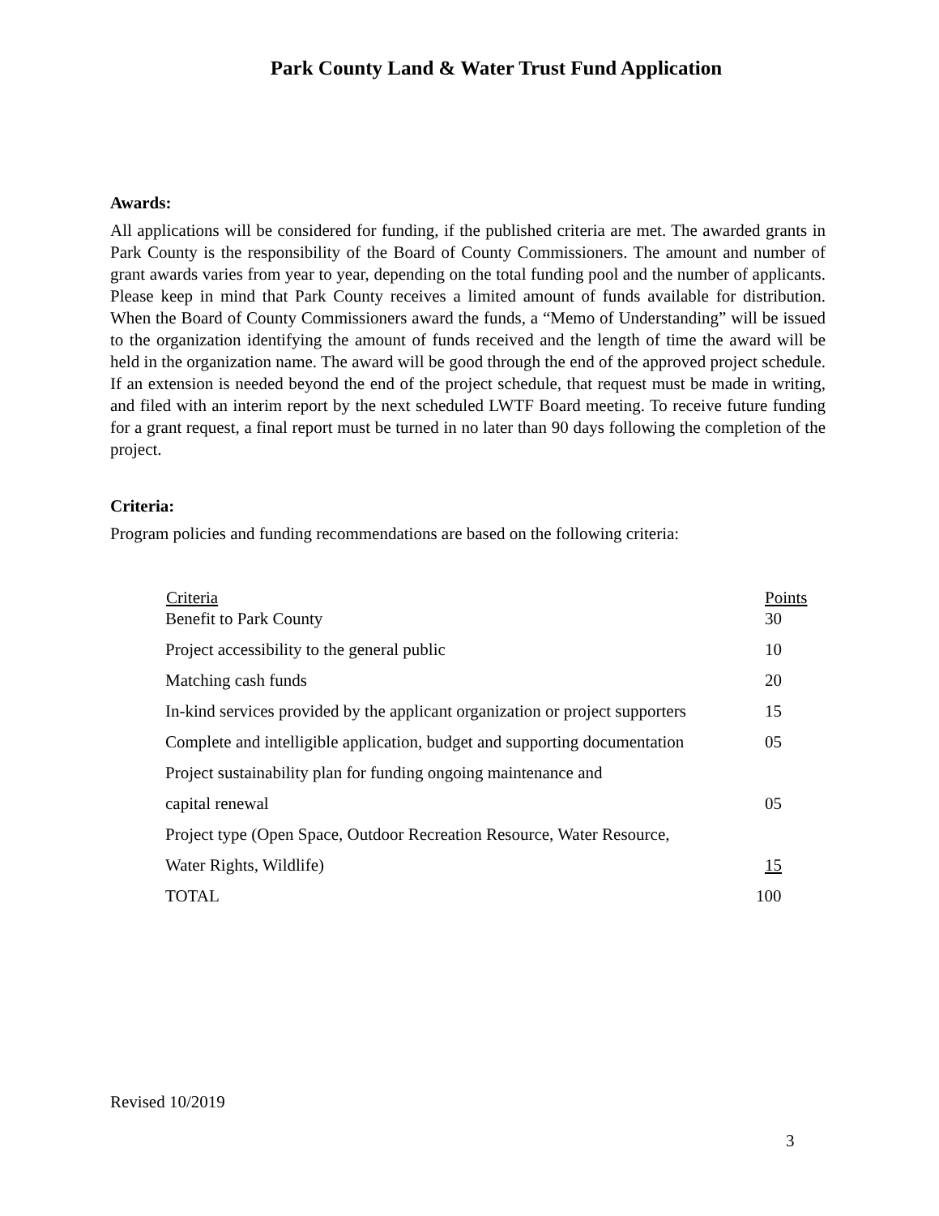Park County Land & Water Trust Fund Application
Awards:
All applications will be considered for funding, if the published criteria are met. The awarded grants in Park County is the responsibility of the Board of County Commissioners. The amount and number of grant awards varies from year to year, depending on the total funding pool and the number of applicants. Please keep in mind that Park County receives a limited amount of funds available for distribution. When the Board of County Commissioners award the funds, a “Memo of Understanding” will be issued to the organization identifying the amount of funds received and the length of time the award will be held in the organization name. The award will be good through the end of the approved project schedule. If an extension is needed beyond the end of the project schedule, that request must be made in writing, and filed with an interim report by the next scheduled LWTF Board meeting. To receive future funding for a grant request, a final report must be turned in no later than 90 days following the completion of the project.
Criteria:
Program policies and funding recommendations are based on the following criteria:
| Criteria | Points |
| --- | --- |
| Benefit to Park County | 30 |
| Project accessibility to the general public | 10 |
| Matching cash funds | 20 |
| In-kind services provided by the applicant organization or project supporters | 15 |
| Complete and intelligible application, budget and supporting documentation | 05 |
| Project sustainability plan for funding ongoing maintenance and | |
| capital renewal | 05 |
| Project type (Open Space, Outdoor Recreation Resource, Water Resource, | |
| Water Rights, Wildlife) | 15 |
| TOTAL | 100 |
Revised 10/2019
3